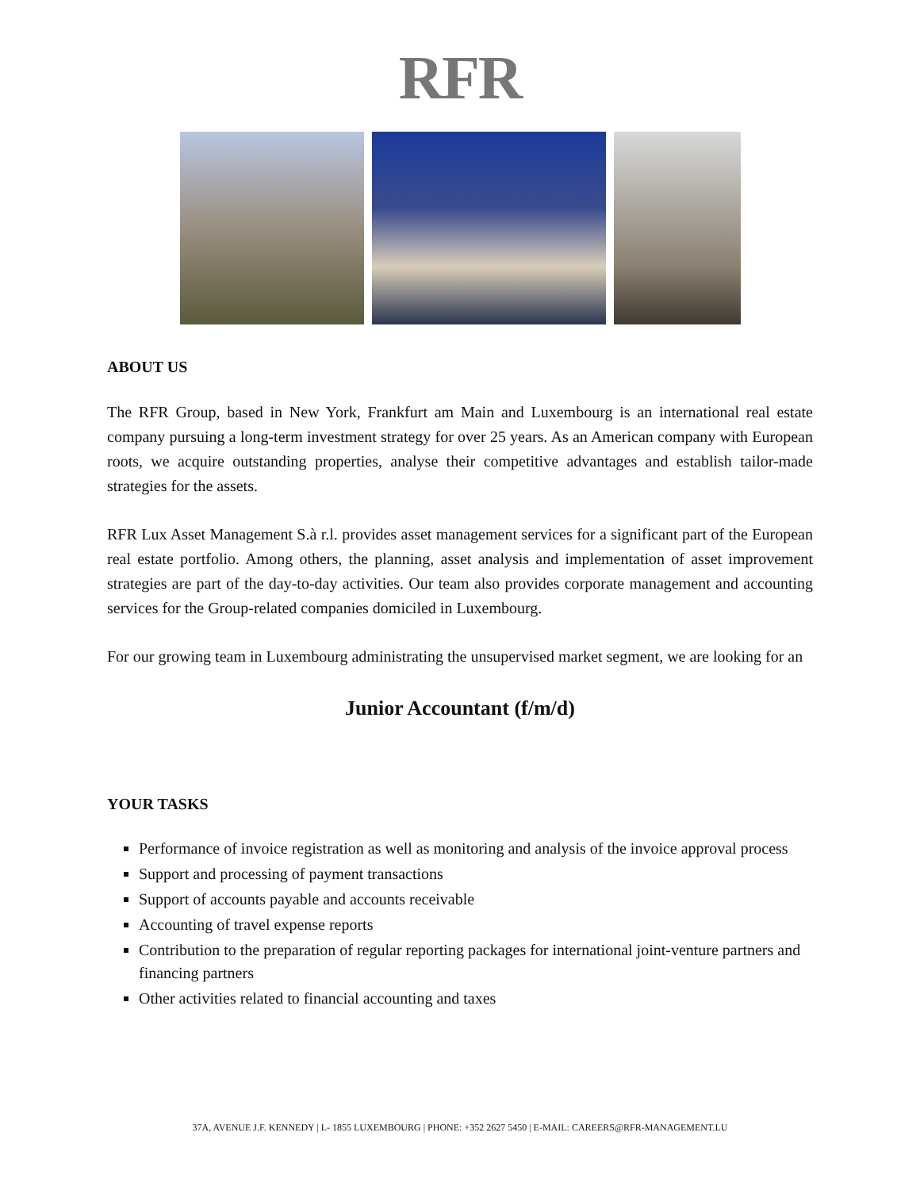RFR
ABOUT US
The RFR Group, based in New York, Frankfurt am Main and Luxembourg is an international real estate company pursuing a long-term investment strategy for over 25 years. As an American company with European roots, we acquire outstanding properties, analyse their competitive advantages and establish tailor-made strategies for the assets.
RFR Lux Asset Management S.à r.l. provides asset management services for a significant part of the European real estate portfolio. Among others, the planning, asset analysis and implementation of asset improvement strategies are part of the day-to-day activities. Our team also provides corporate management and accounting services for the Group-related companies domiciled in Luxembourg.
For our growing team in Luxembourg administrating the unsupervised market segment, we are looking for an
Junior Accountant (f/m/d)
YOUR TASKS
Performance of invoice registration as well as monitoring and analysis of the invoice approval process
Support and processing of payment transactions
Support of accounts payable and accounts receivable
Accounting of travel expense reports
Contribution to the preparation of regular reporting packages for international joint-venture partners and financing partners
Other activities related to financial accounting and taxes
37A, AVENUE J.F. KENNEDY | L- 1855 LUXEMBOURG | PHONE: +352 2627 5450 | E-MAIL: CAREERS@RFR-MANAGEMENT.LU